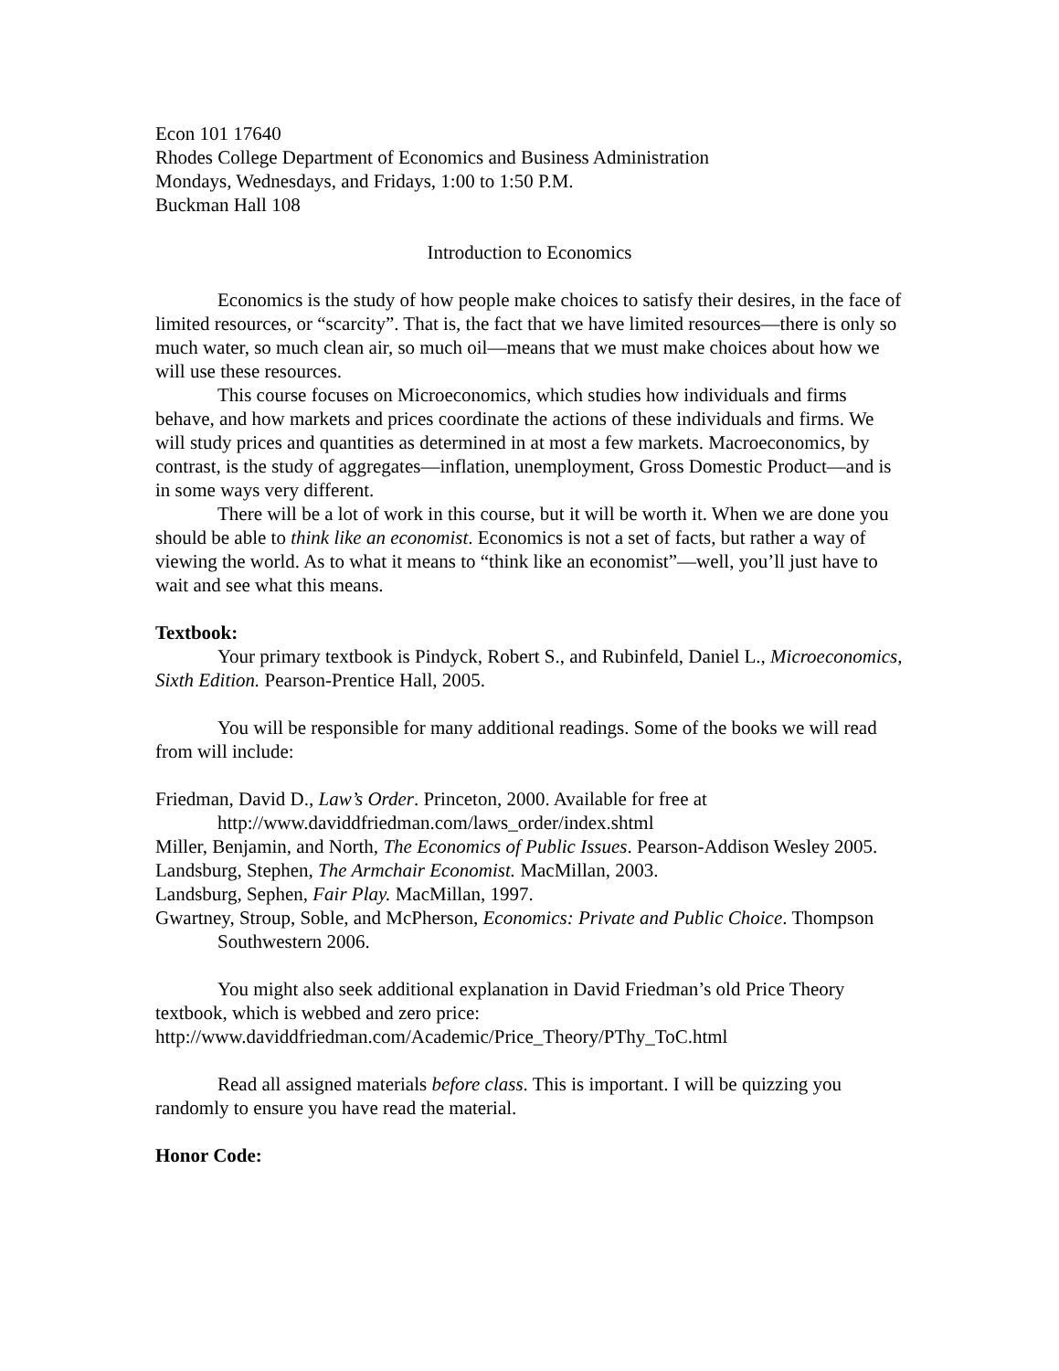Econ 101 17640
Rhodes College Department of Economics and Business Administration
Mondays, Wednesdays, and Fridays, 1:00 to 1:50 P.M.
Buckman Hall 108
Introduction to Economics
Economics is the study of how people make choices to satisfy their desires, in the face of limited resources, or “scarcity”. That is, the fact that we have limited resources—there is only so much water, so much clean air, so much oil—means that we must make choices about how we will use these resources.
This course focuses on Microeconomics, which studies how individuals and firms behave, and how markets and prices coordinate the actions of these individuals and firms. We will study prices and quantities as determined in at most a few markets. Macroeconomics, by contrast, is the study of aggregates—inflation, unemployment, Gross Domestic Product—and is in some ways very different.
There will be a lot of work in this course, but it will be worth it. When we are done you should be able to think like an economist. Economics is not a set of facts, but rather a way of viewing the world. As to what it means to “think like an economist”—well, you’ll just have to wait and see what this means.
Textbook:
Your primary textbook is Pindyck, Robert S., and Rubinfeld, Daniel L., Microeconomics, Sixth Edition. Pearson-Prentice Hall, 2005.
You will be responsible for many additional readings. Some of the books we will read from will include:
Friedman, David D., Law’s Order. Princeton, 2000. Available for free at http://www.daviddfriedman.com/laws_order/index.shtml
Miller, Benjamin, and North, The Economics of Public Issues. Pearson-Addison Wesley 2005.
Landsburg, Stephen, The Armchair Economist. MacMillan, 2003.
Landsburg, Sephen, Fair Play. MacMillan, 1997.
Gwartney, Stroup, Soble, and McPherson, Economics: Private and Public Choice. Thompson Southwestern 2006.
You might also seek additional explanation in David Friedman’s old Price Theory textbook, which is webbed and zero price:
http://www.daviddfriedman.com/Academic/Price_Theory/PThy_ToC.html
Read all assigned materials before class. This is important. I will be quizzing you randomly to ensure you have read the material.
Honor Code: